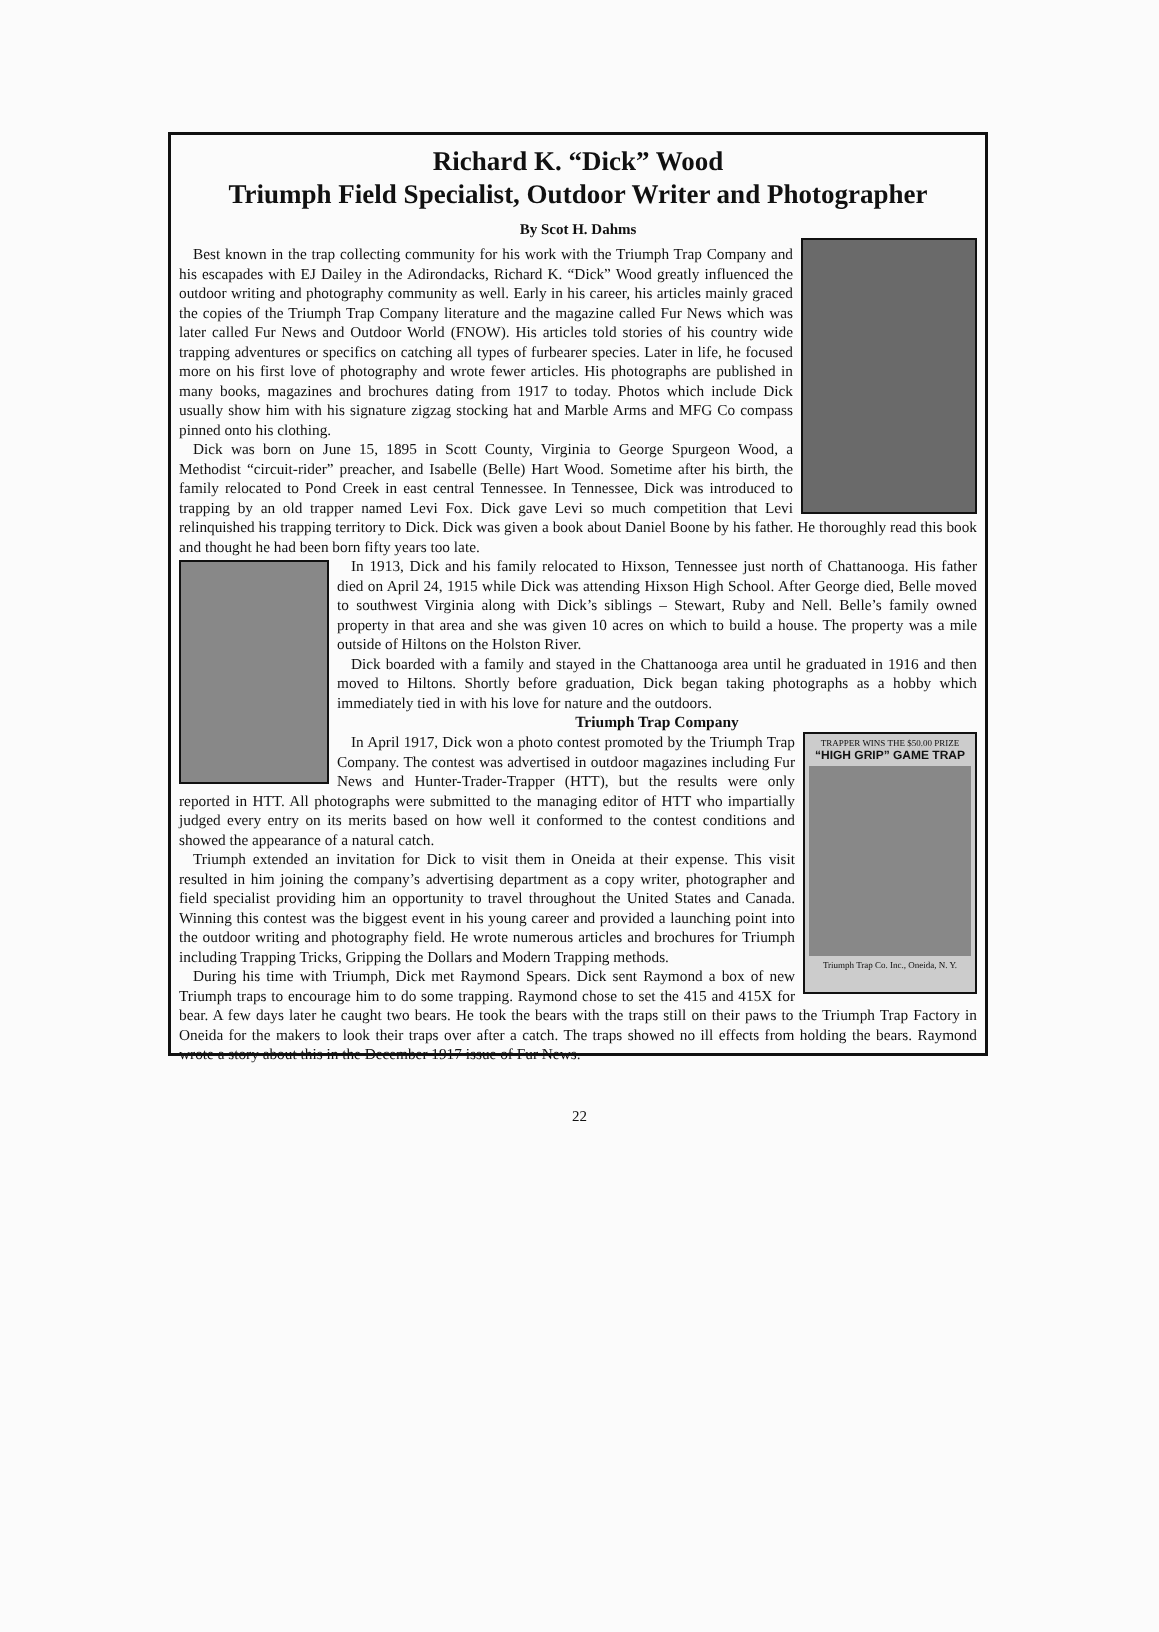Richard K. “Dick” Wood
Triumph Field Specialist, Outdoor Writer and Photographer
By Scot H. Dahms
Best known in the trap collecting community for his work with the Triumph Trap Company and his escapades with EJ Dailey in the Adirondacks, Richard K. “Dick” Wood greatly influenced the outdoor writing and photography community as well. Early in his career, his articles mainly graced the copies of the Triumph Trap Company literature and the magazine called Fur News which was later called Fur News and Outdoor World (FNOW). His articles told stories of his country wide trapping adventures or specifics on catching all types of furbearer species. Later in life, he focused more on his first love of photography and wrote fewer articles. His photographs are published in many books, magazines and brochures dating from 1917 to today. Photos which include Dick usually show him with his signature zigzag stocking hat and Marble Arms and MFG Co compass pinned onto his clothing.
Dick was born on June 15, 1895 in Scott County, Virginia to George Spurgeon Wood, a Methodist “circuit-rider” preacher, and Isabelle (Belle) Hart Wood. Sometime after his birth, the family relocated to Pond Creek in east central Tennessee. In Tennessee, Dick was introduced to trapping by an old trapper named Levi Fox. Dick gave Levi so much competition that Levi relinquished his trapping territory to Dick. Dick was given a book about Daniel Boone by his father. He thoroughly read this book and thought he had been born fifty years too late.
In 1913, Dick and his family relocated to Hixson, Tennessee just north of Chattanooga. His father died on April 24, 1915 while Dick was attending Hixson High School. After George died, Belle moved to southwest Virginia along with Dick’s siblings – Stewart, Ruby and Nell. Belle’s family owned property in that area and she was given 10 acres on which to build a house. The property was a mile outside of Hiltons on the Holston River.
Dick boarded with a family and stayed in the Chattanooga area until he graduated in 1916 and then moved to Hiltons. Shortly before graduation, Dick began taking photographs as a hobby which immediately tied in with his love for nature and the outdoors.
Triumph Trap Company
TRAPPER WINS THE $50.00 PRIZE
“HIGH GRIP” GAME TRAP
Triumph Trap Co. Inc., Oneida, N. Y.
In April 1917, Dick won a photo contest promoted by the Triumph Trap Company. The contest was advertised in outdoor magazines including Fur News and Hunter-Trader-Trapper (HTT), but the results were only reported in HTT. All photographs were submitted to the managing editor of HTT who impartially judged every entry on its merits based on how well it conformed to the contest conditions and showed the appearance of a natural catch.
Triumph extended an invitation for Dick to visit them in Oneida at their expense. This visit resulted in him joining the company’s advertising department as a copy writer, photographer and field specialist providing him an opportunity to travel throughout the United States and Canada. Winning this contest was the biggest event in his young career and provided a launching point into the outdoor writing and photography field. He wrote numerous articles and brochures for Triumph including Trapping Tricks, Gripping the Dollars and Modern Trapping methods.
During his time with Triumph, Dick met Raymond Spears. Dick sent Raymond a box of new Triumph traps to encourage him to do some trapping. Raymond chose to set the 415 and 415X for bear. A few days later he caught two bears. He took the bears with the traps still on their paws to the Triumph Trap Factory in Oneida for the makers to look their traps over after a catch. The traps showed no ill effects from holding the bears. Raymond wrote a story about this in the December 1917 issue of Fur News.
22